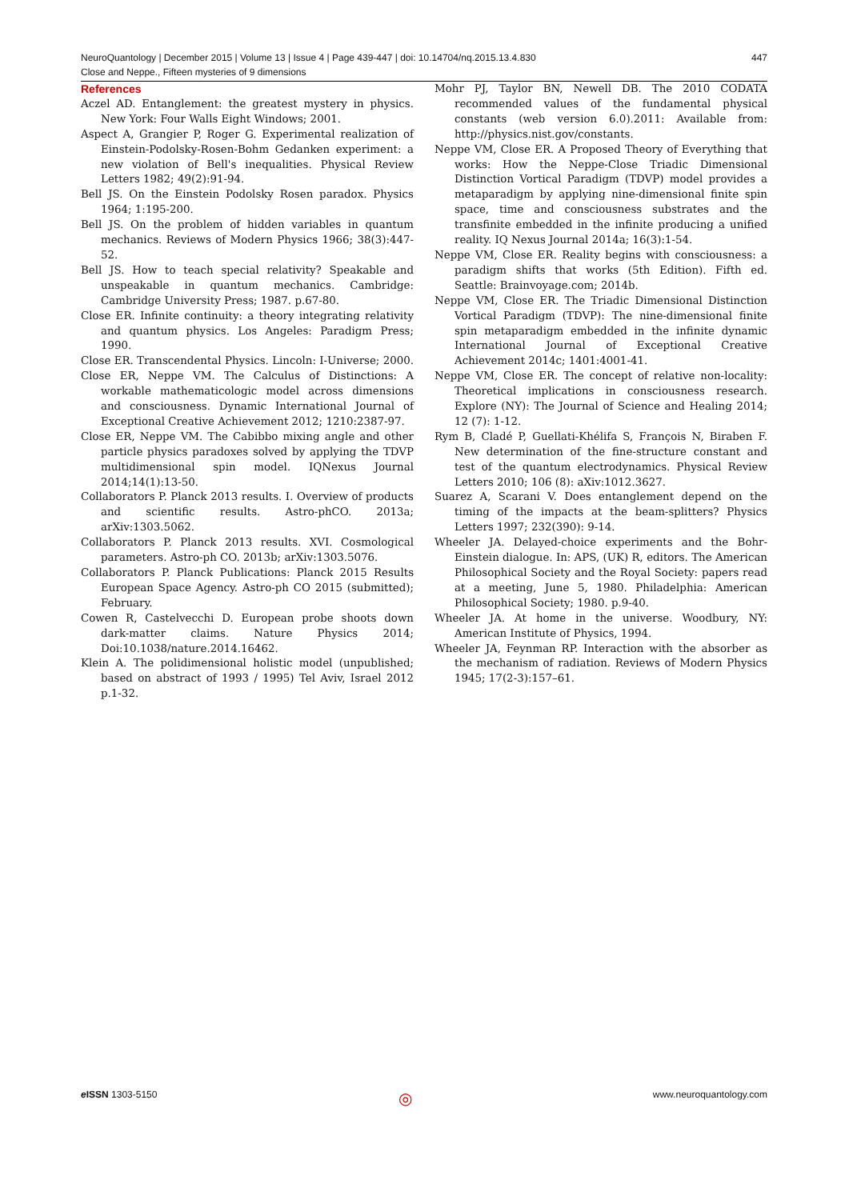447 NeuroQuantology | December 2015 | Volume 13 | Issue 4 | Page 439-447 | doi: 10.14704/nq.2015.13.4.830
Close and Neppe., Fifteen mysteries of 9 dimensions
References
Aczel AD. Entanglement: the greatest mystery in physics. New York: Four Walls Eight Windows; 2001.
Aspect A, Grangier P, Roger G. Experimental realization of Einstein-Podolsky-Rosen-Bohm Gedanken experiment: a new violation of Bell's inequalities. Physical Review Letters 1982; 49(2):91-94.
Bell JS. On the Einstein Podolsky Rosen paradox. Physics 1964; 1:195-200.
Bell JS. On the problem of hidden variables in quantum mechanics. Reviews of Modern Physics 1966; 38(3):447-52.
Bell JS. How to teach special relativity? Speakable and unspeakable in quantum mechanics. Cambridge: Cambridge University Press; 1987. p.67-80.
Close ER. Infinite continuity: a theory integrating relativity and quantum physics. Los Angeles: Paradigm Press; 1990.
Close ER. Transcendental Physics. Lincoln: I-Universe; 2000.
Close ER, Neppe VM. The Calculus of Distinctions: A workable mathematicologic model across dimensions and consciousness. Dynamic International Journal of Exceptional Creative Achievement 2012; 1210:2387-97.
Close ER, Neppe VM. The Cabibbo mixing angle and other particle physics paradoxes solved by applying the TDVP multidimensional spin model. IQNexus Journal 2014;14(1):13-50.
Collaborators P. Planck 2013 results. I. Overview of products and scientific results. Astro-phCO. 2013a; arXiv:1303.5062.
Collaborators P. Planck 2013 results. XVI. Cosmological parameters. Astro-ph CO. 2013b; arXiv:1303.5076.
Collaborators P. Planck Publications: Planck 2015 Results European Space Agency. Astro-ph CO 2015 (submitted); February.
Cowen R, Castelvecchi D. European probe shoots down dark-matter claims. Nature Physics 2014; Doi:10.1038/nature.2014.16462.
Klein A. The polidimensional holistic model (unpublished; based on abstract of 1993 / 1995) Tel Aviv, Israel 2012 p.1-32.
Mohr PJ, Taylor BN, Newell DB. The 2010 CODATA recommended values of the fundamental physical constants (web version 6.0).2011: Available from: http://physics.nist.gov/constants.
Neppe VM, Close ER. A Proposed Theory of Everything that works: How the Neppe-Close Triadic Dimensional Distinction Vortical Paradigm (TDVP) model provides a metaparadigm by applying nine-dimensional finite spin space, time and consciousness substrates and the transfinite embedded in the infinite producing a unified reality. IQ Nexus Journal 2014a; 16(3):1-54.
Neppe VM, Close ER. Reality begins with consciousness: a paradigm shifts that works (5th Edition). Fifth ed. Seattle: Brainvoyage.com; 2014b.
Neppe VM, Close ER. The Triadic Dimensional Distinction Vortical Paradigm (TDVP): The nine-dimensional finite spin metaparadigm embedded in the infinite dynamic International Journal of Exceptional Creative Achievement 2014c; 1401:4001-41.
Neppe VM, Close ER. The concept of relative non-locality: Theoretical implications in consciousness research. Explore (NY): The Journal of Science and Healing 2014; 12 (7): 1-12.
Rym B, Cladé P, Guellati-Khélifa S, François N, Biraben F. New determination of the fine-structure constant and test of the quantum electrodynamics. Physical Review Letters 2010; 106 (8): aXiv:1012.3627.
Suarez A, Scarani V. Does entanglement depend on the timing of the impacts at the beam-splitters? Physics Letters 1997; 232(390): 9-14.
Wheeler JA. Delayed-choice experiments and the Bohr-Einstein dialogue. In: APS, (UK) R, editors. The American Philosophical Society and the Royal Society: papers read at a meeting, June 5, 1980. Philadelphia: American Philosophical Society; 1980. p.9-40.
Wheeler JA. At home in the universe. Woodbury, NY: American Institute of Physics, 1994.
Wheeler JA, Feynman RP. Interaction with the absorber as the mechanism of radiation. Reviews of Modern Physics 1945; 17(2-3):157–61.
e ISSN 1303-5150 ◎ www.neuroquantology.com